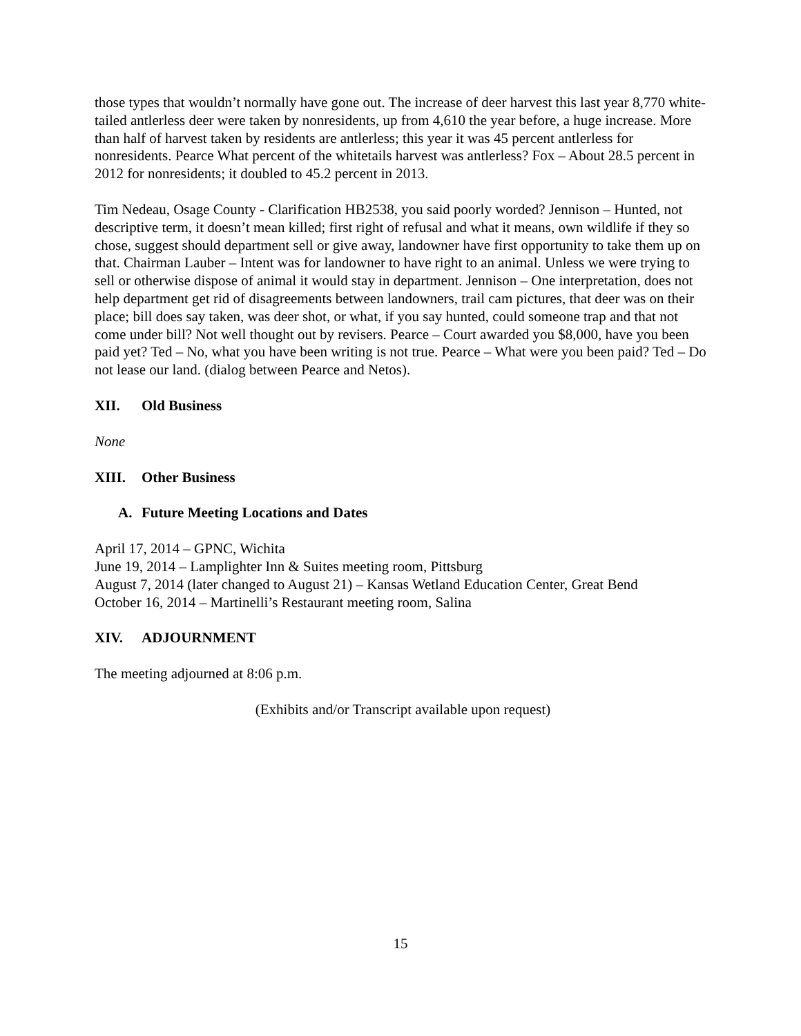those types that wouldn’t normally have gone out. The increase of deer harvest this last year 8,770 white-tailed antlerless deer were taken by nonresidents, up from 4,610 the year before, a huge increase. More than half of harvest taken by residents are antlerless; this year it was 45 percent antlerless for nonresidents. Pearce What percent of the whitetails harvest was antlerless? Fox – About 28.5 percent in 2012 for nonresidents; it doubled to 45.2 percent in 2013.
Tim Nedeau, Osage County - Clarification HB2538, you said poorly worded? Jennison – Hunted, not descriptive term, it doesn’t mean killed; first right of refusal and what it means, own wildlife if they so chose, suggest should department sell or give away, landowner have first opportunity to take them up on that. Chairman Lauber – Intent was for landowner to have right to an animal. Unless we were trying to sell or otherwise dispose of animal it would stay in department. Jennison – One interpretation, does not help department get rid of disagreements between landowners, trail cam pictures, that deer was on their place; bill does say taken, was deer shot, or what, if you say hunted, could someone trap and that not come under bill? Not well thought out by revisers. Pearce – Court awarded you $8,000, have you been paid yet? Ted – No, what you have been writing is not true. Pearce – What were you been paid? Ted – Do not lease our land. (dialog between Pearce and Netos).
XII. Old Business
None
XIII. Other Business
A. Future Meeting Locations and Dates
April 17, 2014 – GPNC, Wichita
June 19, 2014 – Lamplighter Inn & Suites meeting room, Pittsburg
August 7, 2014 (later changed to August 21) – Kansas Wetland Education Center, Great Bend
October 16, 2014 – Martinelli’s Restaurant meeting room, Salina
XIV. ADJOURNMENT
The meeting adjourned at 8:06 p.m.
(Exhibits and/or Transcript available upon request)
15